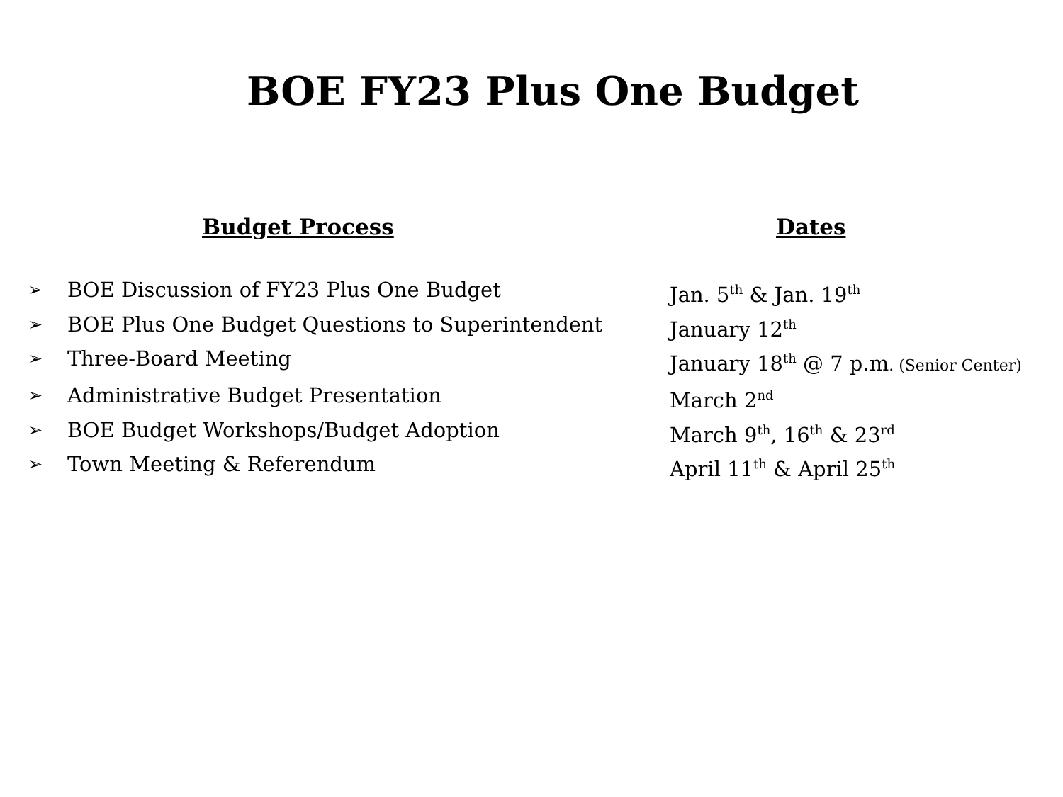BOE FY23 Plus One Budget
| | Budget Process | Dates |
| --- | --- | --- |
| ➢ | BOE Discussion of FY23 Plus One Budget | Jan. 5<sup>th</sup> & Jan. 19<sup>th</sup> |
| ➢ | BOE Plus One Budget Questions to Superintendent | January 12<sup>th</sup> |
| ➢ | Three-Board Meeting | January 18<sup>th</sup> @ 7 p.m . (Senior Center) |
| ➢ | Administrative Budget Presentation | March 2<sup>nd</sup> |
| ➢ | BOE Budget Workshops/Budget Adoption | March 9<sup>th</sup>, 16<sup>th</sup> & 23<sup>rd</sup> |
| ➢ | Town Meeting & Referendum | April 11<sup>th</sup> & April 25<sup>th</sup> |